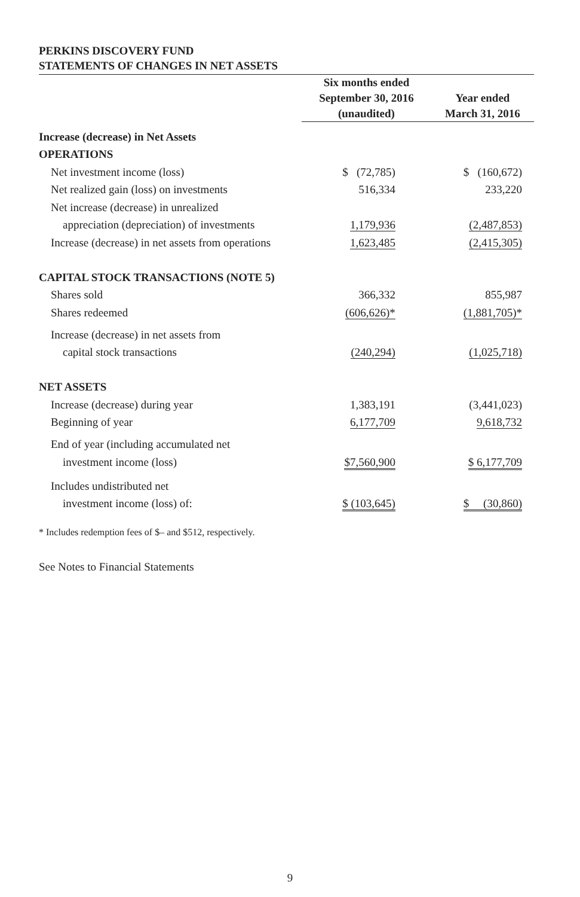PERKINS DISCOVERY FUND
STATEMENTS OF CHANGES IN NET ASSETS
| | Six months ended September 30, 2016 (unaudited) | Year ended March 31, 2016 |
| --- | --- | --- |
| Increase (decrease) in Net Assets | | |
| OPERATIONS | | |
| Net investment income (loss) | $ (72,785) | $ (160,672) |
| Net realized gain (loss) on investments | 516,334 | 233,220 |
| Net increase (decrease) in unrealized | | |
| appreciation (depreciation) of investments | 1,179,936 | (2,487,853) |
| Increase (decrease) in net assets from operations | 1,623,485 | (2,415,305) |
| CAPITAL STOCK TRANSACTIONS (NOTE 5) | | |
| Shares sold | 366,332 | 855,987 |
| Shares redeemed | (606,626)* | (1,881,705)* |
| Increase (decrease) in net assets from | | |
| capital stock transactions | (240,294) | (1,025,718) |
| NET ASSETS | | |
| Increase (decrease) during year | 1,383,191 | (3,441,023) |
| Beginning of year | 6,177,709 | 9,618,732 |
| End of year (including accumulated net | | |
| investment income (loss) | $7,560,900 | $ 6,177,709 |
| Includes undistributed net | | |
| investment income (loss) of: | $ (103,645) | $ (30,860) |
* Includes redemption fees of $– and $512, respectively.
See Notes to Financial Statements
9